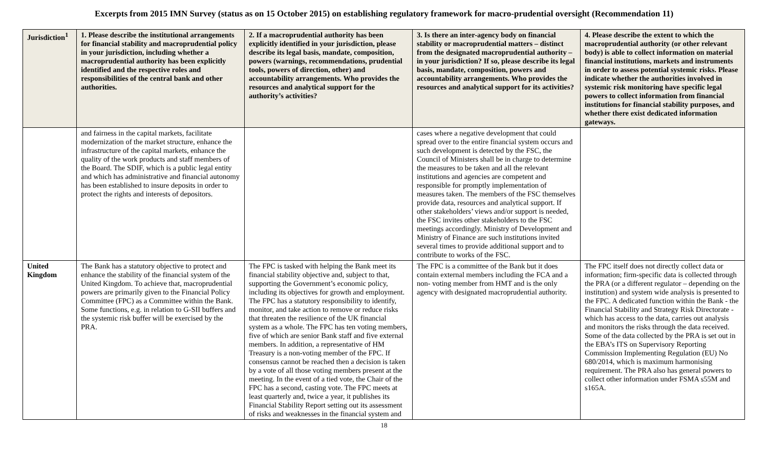Excerpts from 2015 IMN Survey (status as on 15 October 2015) on establishing regulatory framework for macro-prudential oversight (Recommendation 11)
| Jurisdiction<sup>1</sup> | 1. Please describe the institutional arrangements for financial stability and macroprudential policy in your jurisdiction, including whether a macroprudential authority has been explicitly identified and the respective roles and responsibilities of the central bank and other authorities. | 2. If a macroprudential authority has been explicitly identified in your jurisdiction, please describe its legal basis, mandate, composition, powers (warnings, recommendations, prudential tools, powers of direction, other) and accountability arrangements. Who provides the resources and analytical support for the authority’s activities? | 3. Is there an inter-agency body on financial stability or macroprudential matters – distinct from the designated macroprudential authority – in your jurisdiction? If so, please describe its legal basis, mandate, composition, powers and accountability arrangements. Who provides the resources and analytical support for its activities? | 4. Please describe the extent to which the macroprudential authority (or other relevant body) is able to collect information on material financial institutions, markets and instruments in order to assess potential systemic risks. Please indicate whether the authorities involved in systemic risk monitoring have specific legal powers to collect information from financial institutions for financial stability purposes, and whether there exist dedicated information gateways. |
| --- | --- | --- | --- | --- |
| | and fairness in the capital markets, facilitate modernization of the market structure, enhance the infrastructure of the capital markets, enhance the quality of the work products and staff members of the Board. The SDIF, which is a public legal entity and which has administrative and financial autonomy has been established to insure deposits in order to protect the rights and interests of depositors. | | cases where a negative development that could spread over to the entire financial system occurs and such development is detected by the FSC, the Council of Ministers shall be in charge to determine the measures to be taken and all the relevant institutions and agencies are competent and responsible for promptly implementation of measures taken. The members of the FSC themselves provide data, resources and analytical support. If other stakeholders’ views and/or support is needed, the FSC invites other stakeholders to the FSC meetings accordingly. Ministry of Development and Ministry of Finance are such institutions invited several times to provide additional support and to contribute to works of the FSC. | |
| United Kingdom | The Bank has a statutory objective to protect and enhance the stability of the financial system of the United Kingdom. To achieve that, macroprudential powers are primarily given to the Financial Policy Committee (FPC) as a Committee within the Bank. Some functions, e.g. in relation to G-SII buffers and the systemic risk buffer will be exercised by the PRA. | The FPC is tasked with helping the Bank meet its financial stability objective and, subject to that, supporting the Government’s economic policy, including its objectives for growth and employment. The FPC has a statutory responsibility to identify, monitor, and take action to remove or reduce risks that threaten the resilience of the UK financial system as a whole. The FPC has ten voting members, five of which are senior Bank staff and five external members. In addition, a representative of HM Treasury is a non-voting member of the FPC. If consensus cannot be reached then a decision is taken by a vote of all those voting members present at the meeting. In the event of a tied vote, the Chair of the FPC has a second, casting vote. The FPC meets at least quarterly and, twice a year, it publishes its Financial Stability Report setting out its assessment of risks and weaknesses in the financial system and | The FPC is a committee of the Bank but it does contain external members including the FCA and a non- voting member from HMT and is the only agency with designated macroprudential authority. | The FPC itself does not directly collect data or information; firm-specific data is collected through the PRA (or a different regulator – depending on the institution) and system wide analysis is presented to the FPC. A dedicated function within the Bank - the Financial Stability and Strategy Risk Directorate - which has access to the data, carries out analysis and monitors the risks through the data received. Some of the data collected by the PRA is set out in the EBA’s ITS on Supervisory Reporting Commission Implementing Regulation (EU) No 680/2014, which is maximum harmonising requirement. The PRA also has general powers to collect other information under FSMA s55M and s165A. |
18